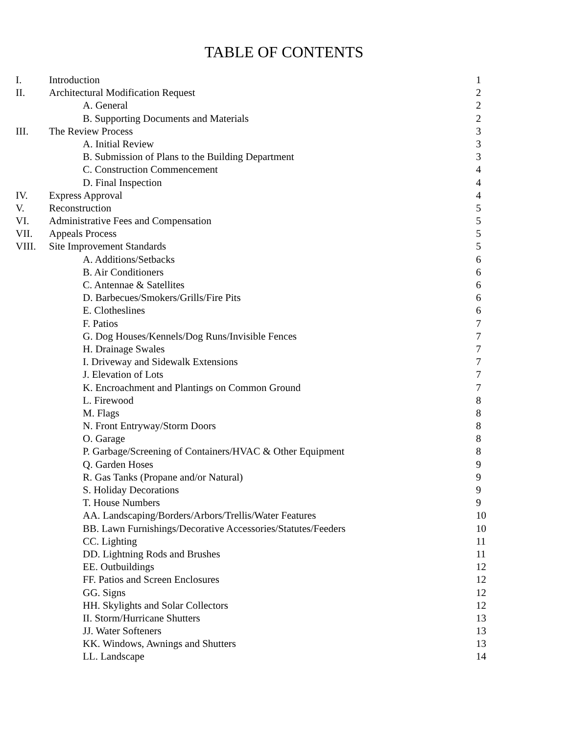TABLE OF CONTENTS
| I. | Introduction | 1 |
| II. | Architectural Modification Request | 2 |
| | A. General | 2 |
| | B. Supporting Documents and Materials | 2 |
| III. | The Review Process | 3 |
| | A. Initial Review | 3 |
| | B. Submission of Plans to the Building Department | 3 |
| | C. Construction Commencement | 4 |
| | D. Final Inspection | 4 |
| IV. | Express Approval | 4 |
| V. | Reconstruction | 5 |
| VI. | Administrative Fees and Compensation | 5 |
| VII. | Appeals Process | 5 |
| VIII. | Site Improvement Standards | 5 |
| | A. Additions/Setbacks | 6 |
| | B. Air Conditioners | 6 |
| | C. Antennae & Satellites | 6 |
| | D. Barbecues/Smokers/Grills/Fire Pits | 6 |
| | E. Clotheslines | 6 |
| | F. Patios | 7 |
| | G. Dog Houses/Kennels/Dog Runs/Invisible Fences | 7 |
| | H. Drainage Swales | 7 |
| | I. Driveway and Sidewalk Extensions | 7 |
| | J. Elevation of Lots | 7 |
| | K. Encroachment and Plantings on Common Ground | 7 |
| | L. Firewood | 8 |
| | M. Flags | 8 |
| | N. Front Entryway/Storm Doors | 8 |
| | O. Garage | 8 |
| | P. Garbage/Screening of Containers/HVAC & Other Equipment | 8 |
| | Q. Garden Hoses | 9 |
| | R. Gas Tanks (Propane and/or Natural) | 9 |
| | S. Holiday Decorations | 9 |
| | T. House Numbers | 9 |
| | AA. Landscaping/Borders/Arbors/Trellis/Water Features | 10 |
| | BB. Lawn Furnishings/Decorative Accessories/Statutes/Feeders | 10 |
| | CC. Lighting | 11 |
| | DD. Lightning Rods and Brushes | 11 |
| | EE. Outbuildings | 12 |
| | FF. Patios and Screen Enclosures | 12 |
| | GG. Signs | 12 |
| | HH. Skylights and Solar Collectors | 12 |
| | II. Storm/Hurricane Shutters | 13 |
| | JJ. Water Softeners | 13 |
| | KK. Windows, Awnings and Shutters | 13 |
| | LL. Landscape | 14 |